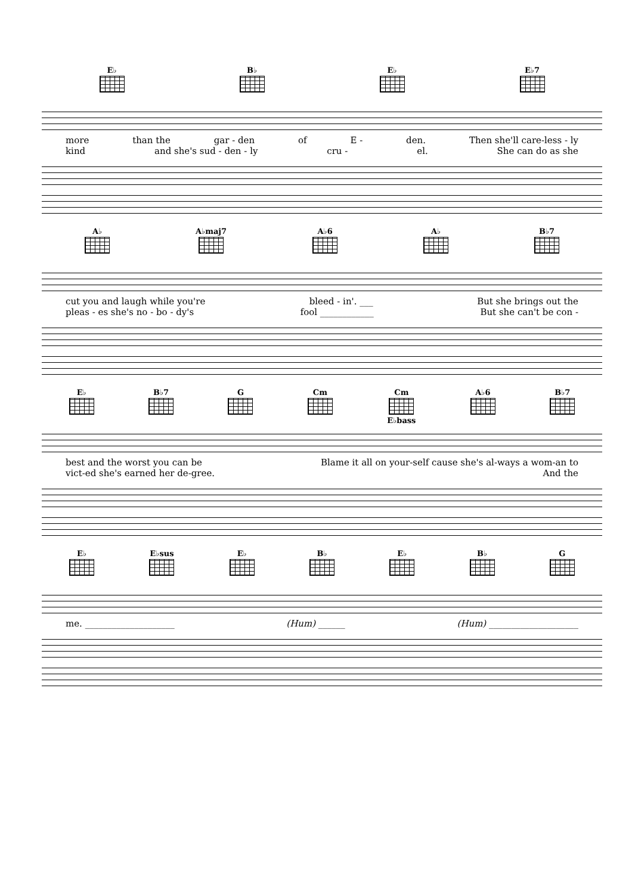E♭ B♭ E♭ E♭7
more than the gar - den of E - den. Then she'll care-less - ly
kind and she's sud - den - ly cru - el. She can do as she
A♭ A♭maj7 A♭6 A♭ B♭7
cut you and laugh while you're bleed - in'. ___ But she brings out the
pleas - es she's no - bo - dy's fool ____________ But she can't be con -
E♭ B♭7 G Cm Cm
E♭bass
A♭6 B♭7
best and the worst you can be Blame it all on your-self cause she's al-ways a wom-an to
vict-ed she's earned her de-gree. And the
E♭ E♭sus E♭ B♭ E♭ B♭ G
me. ____________________ (Hum) ______ (Hum) ____________________